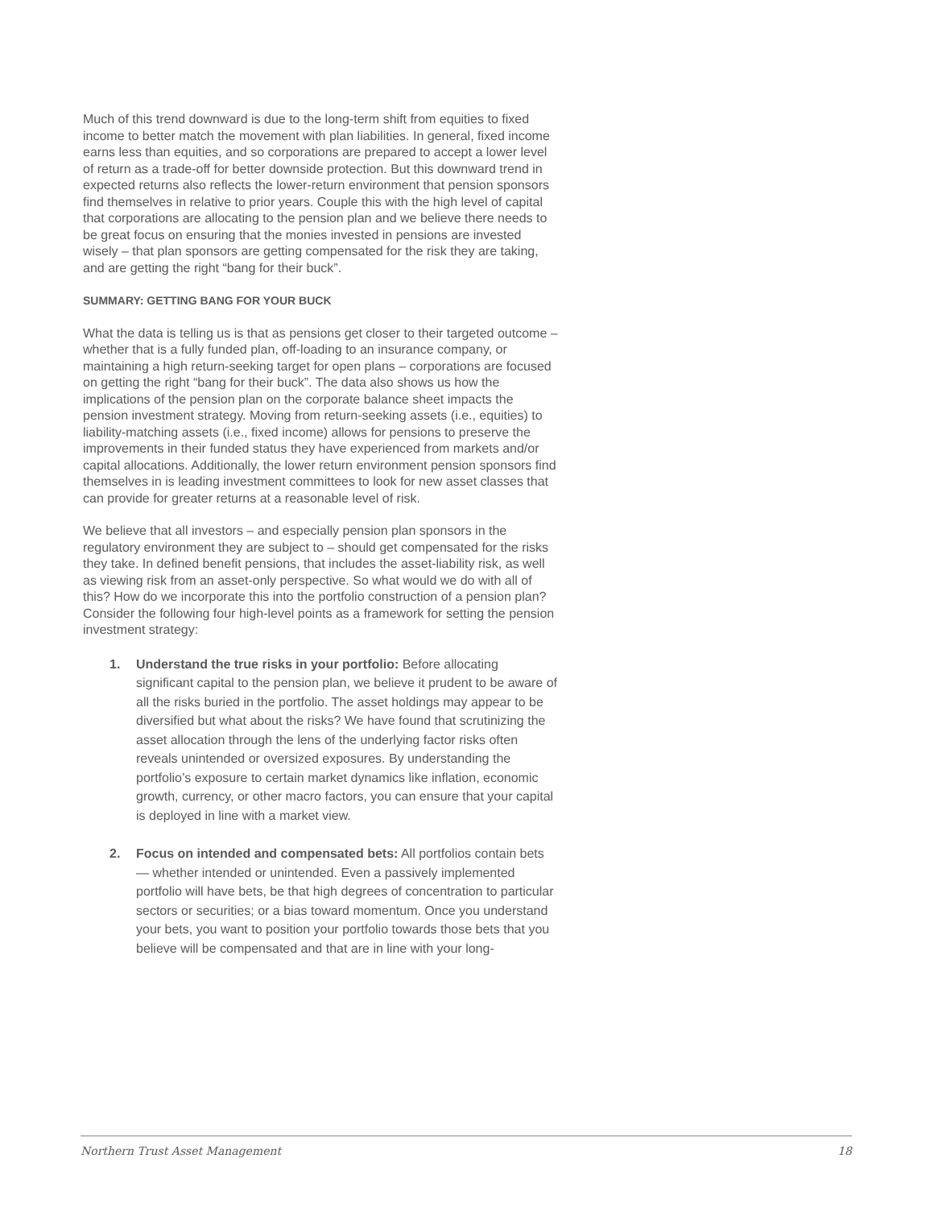Much of this trend downward is due to the long-term shift from equities to fixed income to better match the movement with plan liabilities. In general, fixed income earns less than equities, and so corporations are prepared to accept a lower level of return as a trade-off for better downside protection. But this downward trend in expected returns also reflects the lower-return environment that pension sponsors find themselves in relative to prior years. Couple this with the high level of capital that corporations are allocating to the pension plan and we believe there needs to be great focus on ensuring that the monies invested in pensions are invested wisely – that plan sponsors are getting compensated for the risk they are taking, and are getting the right “bang for their buck”.
SUMMARY: GETTING BANG FOR YOUR BUCK
What the data is telling us is that as pensions get closer to their targeted outcome – whether that is a fully funded plan, off-loading to an insurance company, or maintaining a high return-seeking target for open plans – corporations are focused on getting the right “bang for their buck”. The data also shows us how the implications of the pension plan on the corporate balance sheet impacts the pension investment strategy. Moving from return-seeking assets (i.e., equities) to liability-matching assets (i.e., fixed income) allows for pensions to preserve the improvements in their funded status they have experienced from markets and/or capital allocations. Additionally, the lower return environment pension sponsors find themselves in is leading investment committees to look for new asset classes that can provide for greater returns at a reasonable level of risk.
We believe that all investors – and especially pension plan sponsors in the regulatory environment they are subject to – should get compensated for the risks they take. In defined benefit pensions, that includes the asset-liability risk, as well as viewing risk from an asset-only perspective. So what would we do with all of this? How do we incorporate this into the portfolio construction of a pension plan? Consider the following four high-level points as a framework for setting the pension investment strategy:
1. Understand the true risks in your portfolio: Before allocating significant capital to the pension plan, we believe it prudent to be aware of all the risks buried in the portfolio. The asset holdings may appear to be diversified but what about the risks? We have found that scrutinizing the asset allocation through the lens of the underlying factor risks often reveals unintended or oversized exposures. By understanding the portfolio’s exposure to certain market dynamics like inflation, economic growth, currency, or other macro factors, you can ensure that your capital is deployed in line with a market view.
2. Focus on intended and compensated bets: All portfolios contain bets — whether intended or unintended. Even a passively implemented portfolio will have bets, be that high degrees of concentration to particular sectors or securities; or a bias toward momentum. Once you understand your bets, you want to position your portfolio towards those bets that you believe will be compensated and that are in line with your long-
Northern Trust Asset Management 18